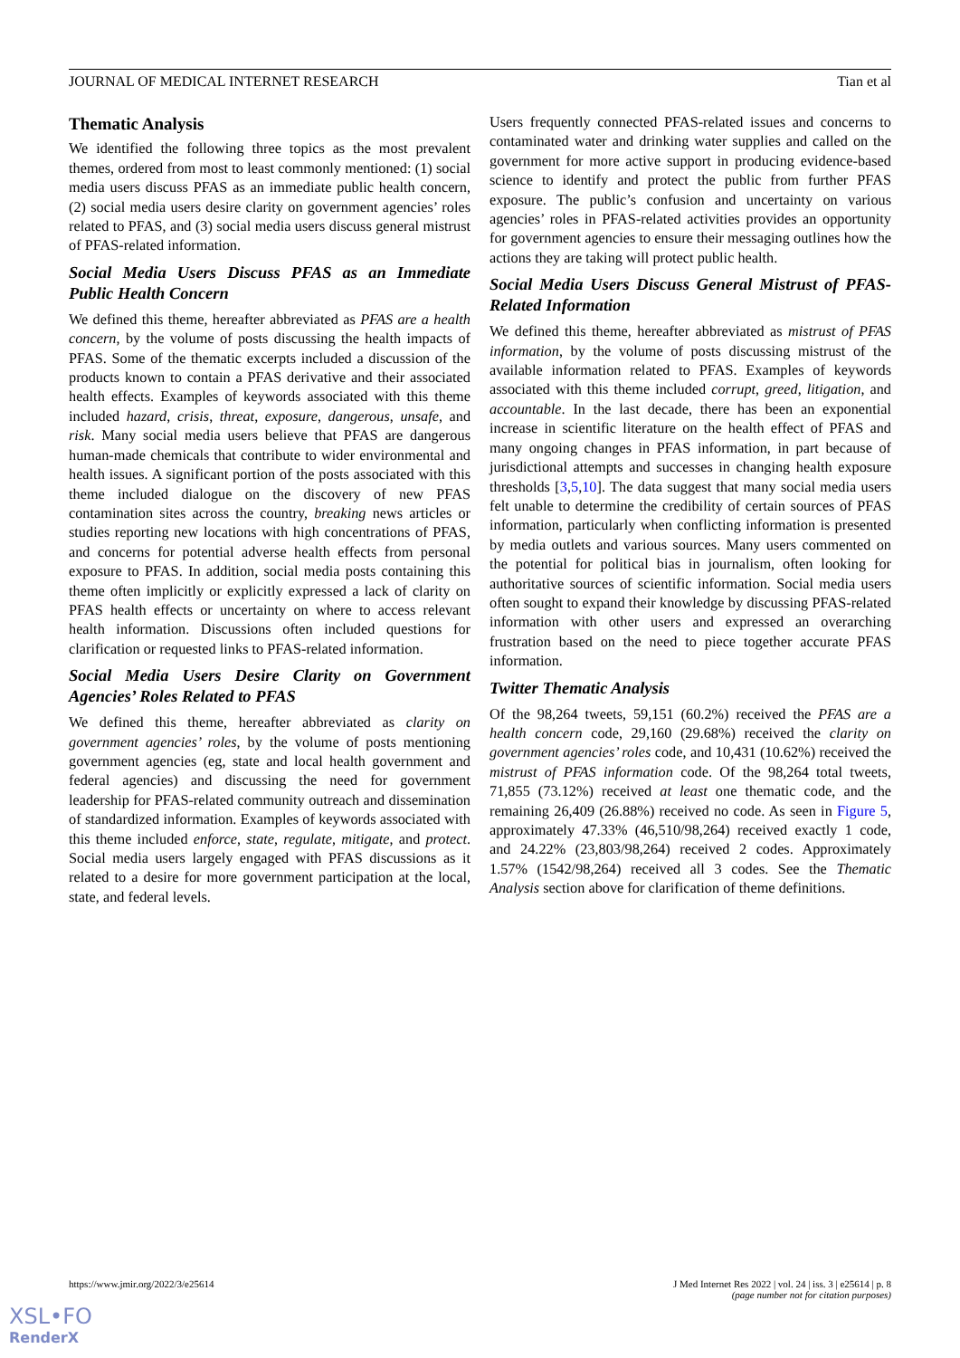JOURNAL OF MEDICAL INTERNET RESEARCH Tian et al
Thematic Analysis
We identified the following three topics as the most prevalent themes, ordered from most to least commonly mentioned: (1) social media users discuss PFAS as an immediate public health concern, (2) social media users desire clarity on government agencies’ roles related to PFAS, and (3) social media users discuss general mistrust of PFAS-related information.
Social Media Users Discuss PFAS as an Immediate Public Health Concern
We defined this theme, hereafter abbreviated as PFAS are a health concern, by the volume of posts discussing the health impacts of PFAS. Some of the thematic excerpts included a discussion of the products known to contain a PFAS derivative and their associated health effects. Examples of keywords associated with this theme included hazard, crisis, threat, exposure, dangerous, unsafe, and risk. Many social media users believe that PFAS are dangerous human-made chemicals that contribute to wider environmental and health issues. A significant portion of the posts associated with this theme included dialogue on the discovery of new PFAS contamination sites across the country, breaking news articles or studies reporting new locations with high concentrations of PFAS, and concerns for potential adverse health effects from personal exposure to PFAS. In addition, social media posts containing this theme often implicitly or explicitly expressed a lack of clarity on PFAS health effects or uncertainty on where to access relevant health information. Discussions often included questions for clarification or requested links to PFAS-related information.
Social Media Users Desire Clarity on Government Agencies’ Roles Related to PFAS
We defined this theme, hereafter abbreviated as clarity on government agencies’ roles, by the volume of posts mentioning government agencies (eg, state and local health government and federal agencies) and discussing the need for government leadership for PFAS-related community outreach and dissemination of standardized information. Examples of keywords associated with this theme included enforce, state, regulate, mitigate, and protect. Social media users largely engaged with PFAS discussions as it related to a desire for more government participation at the local, state, and federal levels.
Users frequently connected PFAS-related issues and concerns to contaminated water and drinking water supplies and called on the government for more active support in producing evidence-based science to identify and protect the public from further PFAS exposure. The public’s confusion and uncertainty on various agencies’ roles in PFAS-related activities provides an opportunity for government agencies to ensure their messaging outlines how the actions they are taking will protect public health.
Social Media Users Discuss General Mistrust of PFAS-Related Information
We defined this theme, hereafter abbreviated as mistrust of PFAS information, by the volume of posts discussing mistrust of the available information related to PFAS. Examples of keywords associated with this theme included corrupt, greed, litigation, and accountable. In the last decade, there has been an exponential increase in scientific literature on the health effect of PFAS and many ongoing changes in PFAS information, in part because of jurisdictional attempts and successes in changing health exposure thresholds [3,5,10]. The data suggest that many social media users felt unable to determine the credibility of certain sources of PFAS information, particularly when conflicting information is presented by media outlets and various sources. Many users commented on the potential for political bias in journalism, often looking for authoritative sources of scientific information. Social media users often sought to expand their knowledge by discussing PFAS-related information with other users and expressed an overarching frustration based on the need to piece together accurate PFAS information.
Twitter Thematic Analysis
Of the 98,264 tweets, 59,151 (60.2%) received the PFAS are a health concern code, 29,160 (29.68%) received the clarity on government agencies’ roles code, and 10,431 (10.62%) received the mistrust of PFAS information code. Of the 98,264 total tweets, 71,855 (73.12%) received at least one thematic code, and the remaining 26,409 (26.88%) received no code. As seen in Figure 5, approximately 47.33% (46,510/98,264) received exactly 1 code, and 24.22% (23,803/98,264) received 2 codes. Approximately 1.57% (1542/98,264) received all 3 codes. See the Thematic Analysis section above for clarification of theme definitions.
https://www.jmir.org/2022/3/e25614 J Med Internet Res 2022 | vol. 24 | iss. 3 | e25614 | p. 8
(page number not for citation purposes)
XSL•FO
RenderX